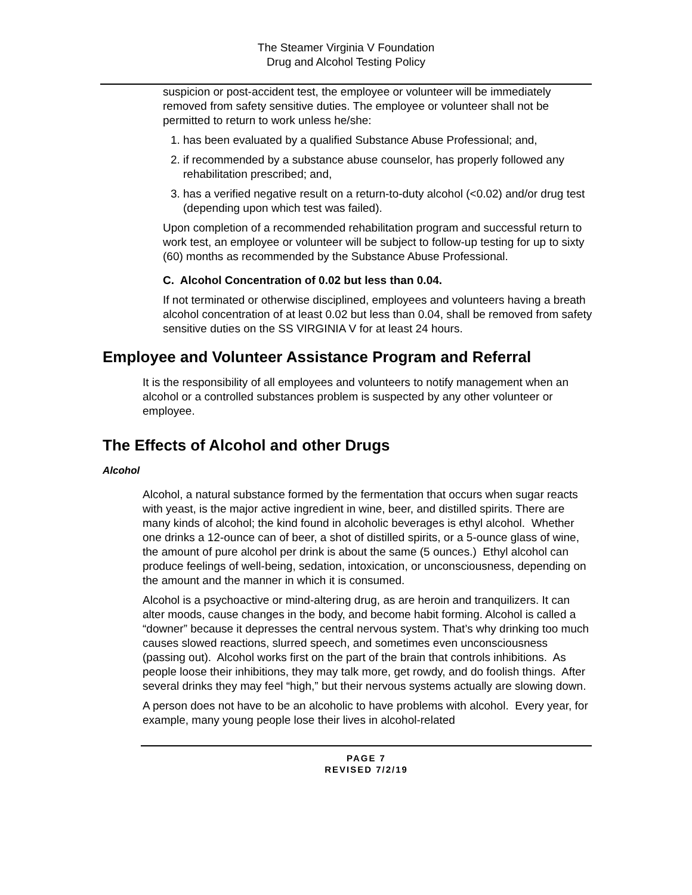The Steamer Virginia V Foundation
Drug and Alcohol Testing Policy
suspicion or post-accident test, the employee or volunteer will be immediately removed from safety sensitive duties. The employee or volunteer shall not be permitted to return to work unless he/she:
1. has been evaluated by a qualified Substance Abuse Professional; and,
2. if recommended by a substance abuse counselor, has properly followed any rehabilitation prescribed; and,
3. has a verified negative result on a return-to-duty alcohol (<0.02) and/or drug test (depending upon which test was failed).
Upon completion of a recommended rehabilitation program and successful return to work test, an employee or volunteer will be subject to follow-up testing for up to sixty (60) months as recommended by the Substance Abuse Professional.
C. Alcohol Concentration of 0.02 but less than 0.04.
If not terminated or otherwise disciplined, employees and volunteers having a breath alcohol concentration of at least 0.02 but less than 0.04, shall be removed from safety sensitive duties on the SS VIRGINIA V for at least 24 hours.
Employee and Volunteer Assistance Program and Referral
It is the responsibility of all employees and volunteers to notify management when an alcohol or a controlled substances problem is suspected by any other volunteer or employee.
The Effects of Alcohol and other Drugs
Alcohol
Alcohol, a natural substance formed by the fermentation that occurs when sugar reacts with yeast, is the major active ingredient in wine, beer, and distilled spirits. There are many kinds of alcohol; the kind found in alcoholic beverages is ethyl alcohol. Whether one drinks a 12-ounce can of beer, a shot of distilled spirits, or a 5-ounce glass of wine, the amount of pure alcohol per drink is about the same (5 ounces.) Ethyl alcohol can produce feelings of well-being, sedation, intoxication, or unconsciousness, depending on the amount and the manner in which it is consumed.
Alcohol is a psychoactive or mind-altering drug, as are heroin and tranquilizers. It can alter moods, cause changes in the body, and become habit forming. Alcohol is called a “downer” because it depresses the central nervous system. That’s why drinking too much causes slowed reactions, slurred speech, and sometimes even unconsciousness (passing out). Alcohol works first on the part of the brain that controls inhibitions. As people loose their inhibitions, they may talk more, get rowdy, and do foolish things. After several drinks they may feel “high,” but their nervous systems actually are slowing down.
A person does not have to be an alcoholic to have problems with alcohol. Every year, for example, many young people lose their lives in alcohol-related
PAGE 7
REVISED 7/2/19